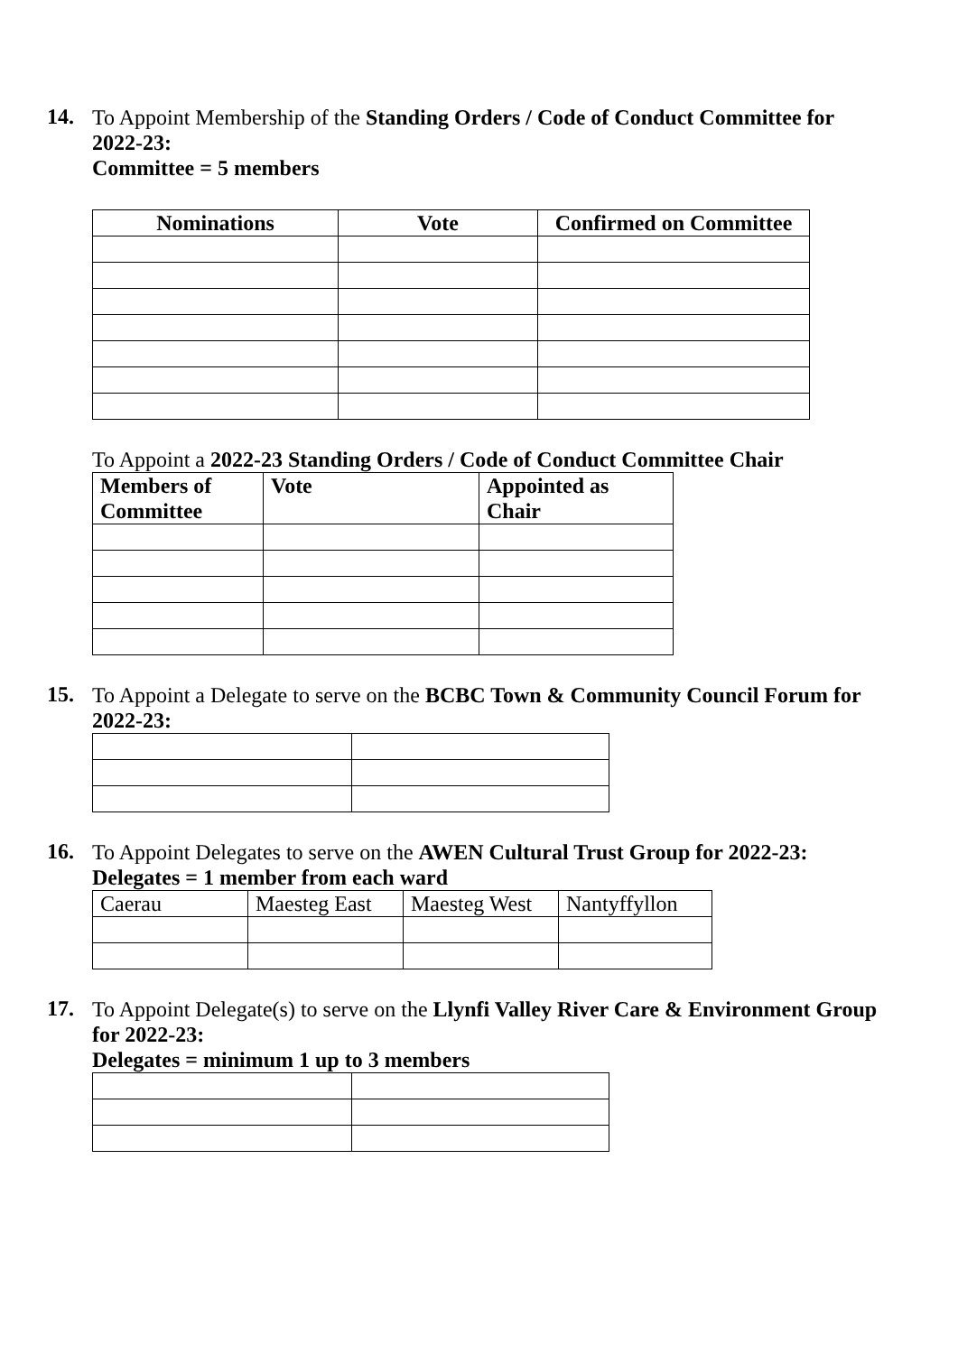14.
To Appoint Membership of the Standing Orders / Code of Conduct Committee for 2022-23:
Committee = 5 members
| Nominations | Vote | Confirmed on Committee |
| --- | --- | --- |
To Appoint a 2022-23 Standing Orders / Code of Conduct Committee Chair
| Members of Committee | Vote | Appointed as Chair |
| --- | --- | --- |
15.
To Appoint a Delegate to serve on the BCBC Town & Community Council Forum for 2022-23:
16.
To Appoint Delegates to serve on the AWEN Cultural Trust Group for 2022-23:
Delegates = 1 member from each ward
| Caerau | Maesteg East | Maesteg West | Nantyffyllon |
17.
To Appoint Delegate(s) to serve on the Llynfi Valley River Care & Environment Group for 2022-23:
Delegates = minimum 1 up to 3 members